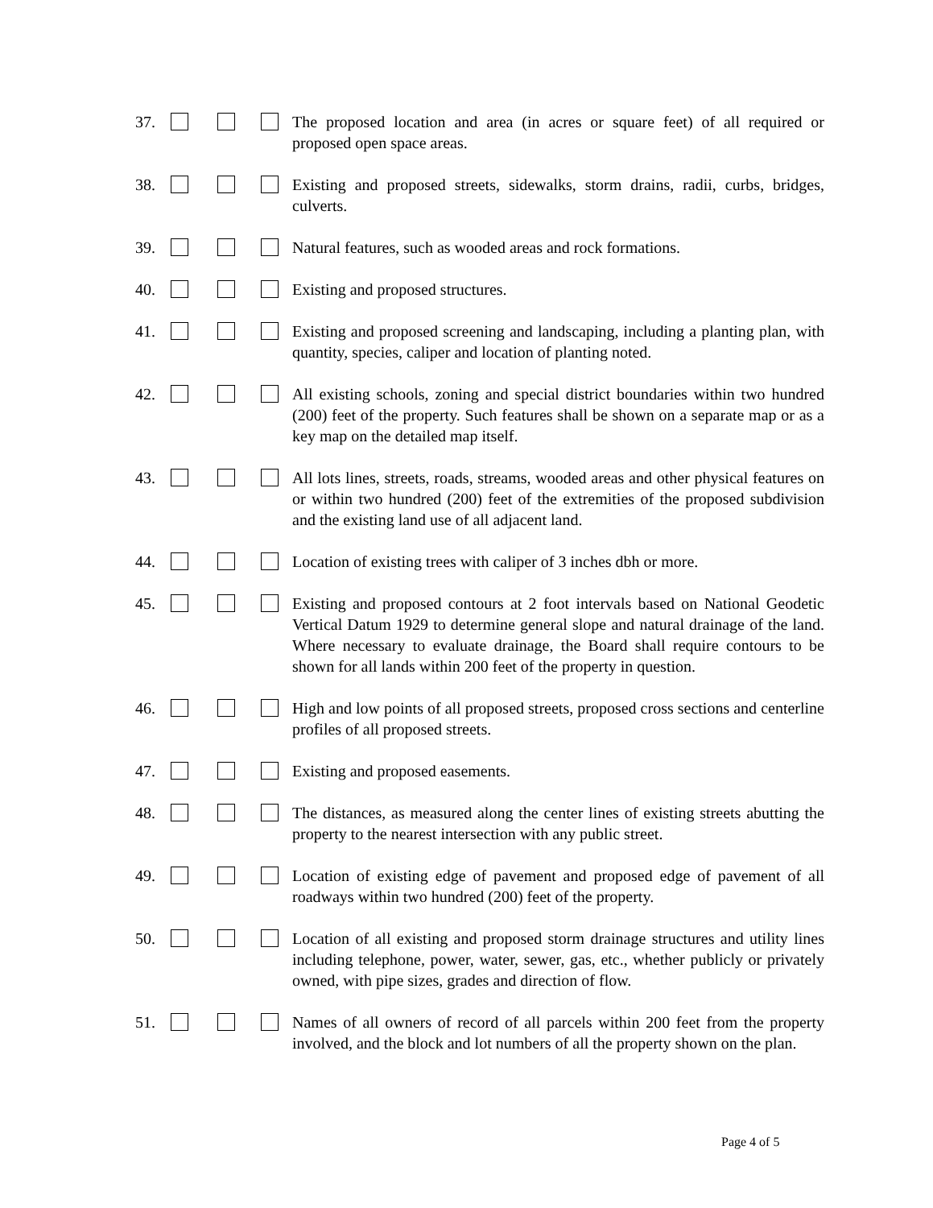37. The proposed location and area (in acres or square feet) of all required or proposed open space areas.
38. Existing and proposed streets, sidewalks, storm drains, radii, curbs, bridges, culverts.
39. Natural features, such as wooded areas and rock formations.
40. Existing and proposed structures.
41. Existing and proposed screening and landscaping, including a planting plan, with quantity, species, caliper and location of planting noted.
42. All existing schools, zoning and special district boundaries within two hundred (200) feet of the property. Such features shall be shown on a separate map or as a key map on the detailed map itself.
43. All lots lines, streets, roads, streams, wooded areas and other physical features on or within two hundred (200) feet of the extremities of the proposed subdivision and the existing land use of all adjacent land.
44. Location of existing trees with caliper of 3 inches dbh or more.
45. Existing and proposed contours at 2 foot intervals based on National Geodetic Vertical Datum 1929 to determine general slope and natural drainage of the land. Where necessary to evaluate drainage, the Board shall require contours to be shown for all lands within 200 feet of the property in question.
46. High and low points of all proposed streets, proposed cross sections and centerline profiles of all proposed streets.
47. Existing and proposed easements.
48. The distances, as measured along the center lines of existing streets abutting the property to the nearest intersection with any public street.
49. Location of existing edge of pavement and proposed edge of pavement of all roadways within two hundred (200) feet of the property.
50. Location of all existing and proposed storm drainage structures and utility lines including telephone, power, water, sewer, gas, etc., whether publicly or privately owned, with pipe sizes, grades and direction of flow.
51. Names of all owners of record of all parcels within 200 feet from the property involved, and the block and lot numbers of all the property shown on the plan.
Page 4 of 5